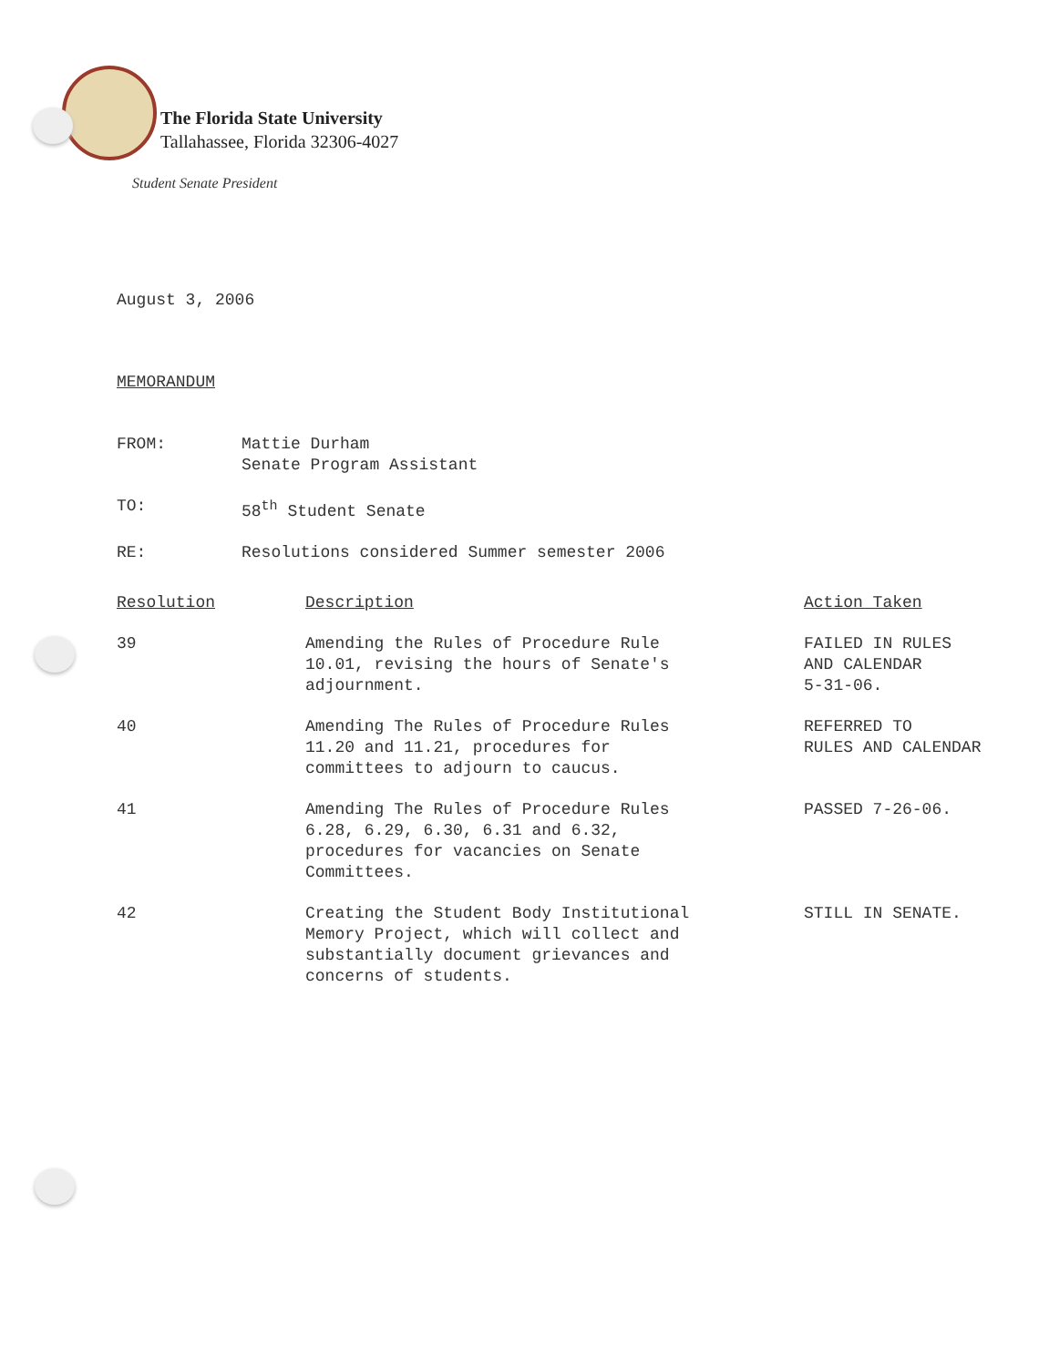The Florida State University
Tallahassee, Florida 32306-4027
Student Senate President
August 3, 2006
MEMORANDUM
| FROM: | Mattie Durham Senate Program Assistant |
| TO: | 58<sup>th</sup> Student Senate |
| RE: | Resolutions considered Summer semester 2006 |
| Resolution | Description | Action Taken |
| --- | --- | --- |
| 39 | Amending the Rules of Procedure Rule 10.01, revising the hours of Senate's adjournment. | FAILED IN RULES AND CALENDAR 5-31-06. |
| 40 | Amending The Rules of Procedure Rules 11.20 and 11.21, procedures for committees to adjourn to caucus. | REFERRED TO RULES AND CALENDAR |
| 41 | Amending The Rules of Procedure Rules 6.28, 6.29, 6.30, 6.31 and 6.32, procedures for vacancies on Senate Committees. | PASSED 7-26-06. |
| 42 | Creating the Student Body Institutional Memory Project, which will collect and substantially document grievances and concerns of students. | STILL IN SENATE. |